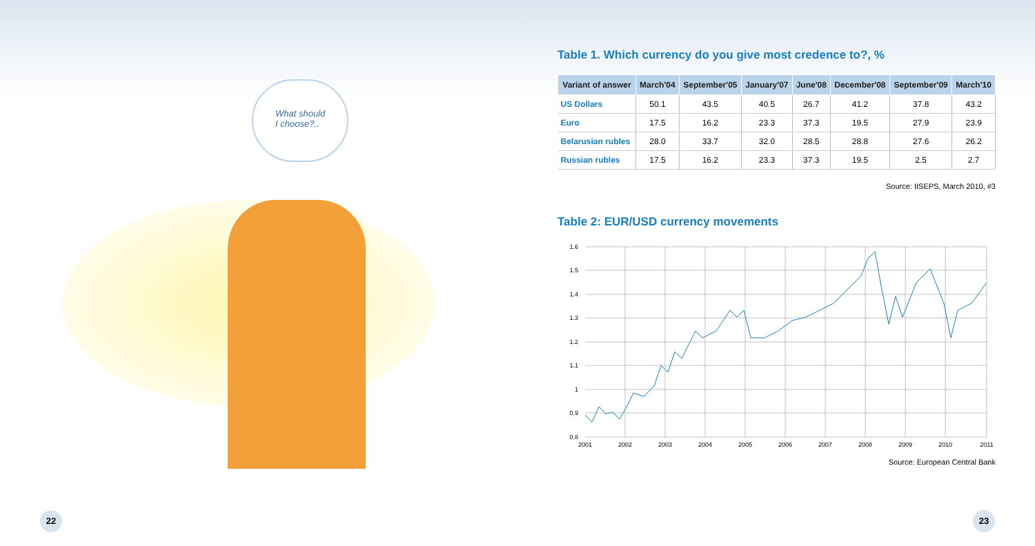What should
I choose?..
Table 1. Which currency do you give most credence to?, %
| Variant of answer | March'04 | September'05 | January'07 | June'08 | December'08 | September'09 | March'10 |
| --- | --- | --- | --- | --- | --- | --- | --- |
| US Dollars | 50.1 | 43.5 | 40.5 | 26.7 | 41.2 | 37.8 | 43.2 |
| Euro | 17.5 | 16.2 | 23.3 | 37.3 | 19.5 | 27.9 | 23.9 |
| Belarusian rubles | 28.0 | 33.7 | 32.0 | 28.5 | 28.8 | 27.6 | 26.2 |
| Russian rubles | 17.5 | 16.2 | 23.3 | 37.3 | 19.5 | 2.5 | 2.7 |
Source: IISEPS, March 2010, #3
Table 2: EUR/USD currency movements
1.6
1.5
1.4
1.3
1.2
1.1
1
0.9
0.8
2001
2002
2003
2004
2005
2006
2007
2008
2009
2010
2011
Source: European Central Bank
22 23